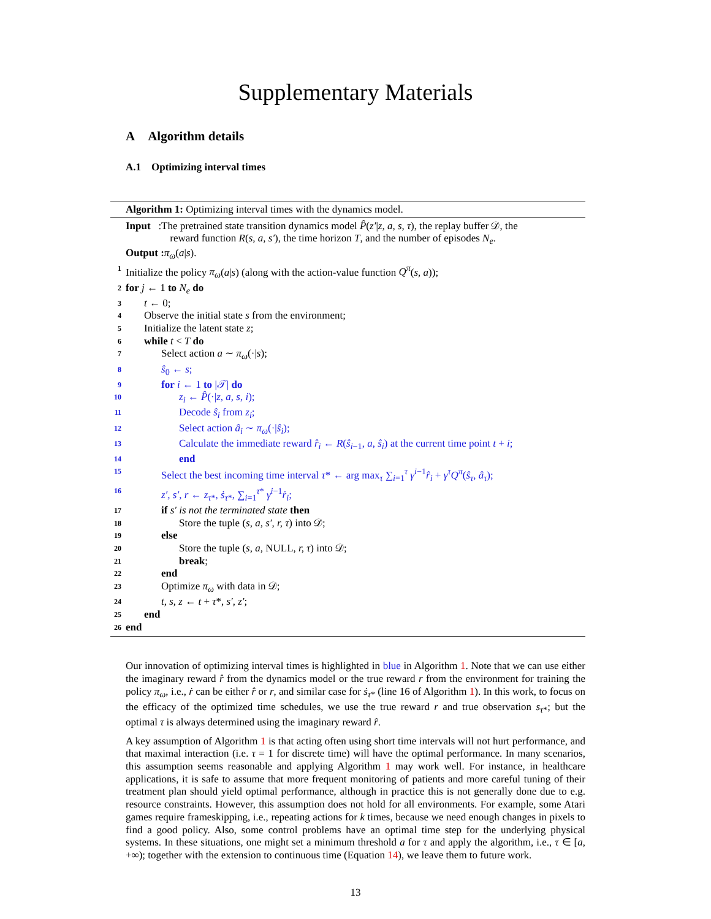Supplementary Materials
A Algorithm details
A.1 Optimizing interval times
Algorithm 1: Optimizing interval times with the dynamics model.
Input :The pretrained state transition dynamics model P̂(z′|z, a, s, τ), the replay buffer 𝒟, the
reward function R(s, a, s′), the time horizon T, and the number of episodes N<sub>e</sub>.
Output : π<sub>ω</sub>(a|s).
1 Initialize the policy π<sub>ω</sub>(a|s) (along with the action-value function Q<sup>π</sup>(s, a));
2 for j ← 1 to N<sub>e</sub> do
3 t ← 0;
4 Observe the initial state s from the environment;
5 Initialize the latent state z;
6 while t < T do
7 Select action a ∼ π<sub>ω</sub>(·|s);
8 ŝ<sub>0</sub> ← s;
9 for i ← 1 to |𝒯| do
10 z<sub>i</sub> ← P̂(·|z, a, s, i);
11 Decode ŝ<sub>i</sub> from z<sub>i</sub>;
12 Select action â<sub>i</sub> ∼ π<sub>ω</sub>(·|ŝ<sub>i</sub>);
13 Calculate the immediate reward r̂<sub>i</sub> ← R(ŝ<sub>i−1</sub>, a, ŝ<sub>i</sub>) at the current time point t + i;
14 end
15 Select the best incoming time interval τ* ← arg max<sub>τ</sub> ∑<sub>i=1</sub><sup>τ</sup> γ<sup>i−1</sup>r̂<sub>i</sub> + γ<sup>τ</sup>Q<sup>π</sup>(ŝ<sub>τ</sub>, â<sub>τ</sub>);
16 z′, s′, r ← z<sub>τ*</sub>, ṡ<sub>τ*</sub>, ∑<sub>i=1</sub><sup>τ*</sup> γ<sup>i−1</sup>ṙ<sub>i</sub>;
17 if s′ is not the terminated state then
18 Store the tuple (s, a, s′, r, τ) into 𝒟;
19 else
20 Store the tuple (s, a, NULL, r, τ) into 𝒟;
21 break;
22 end
23 Optimize π<sub>ω</sub> with data in 𝒟;
24 t, s, z ← t + τ*, s′, z′;
25 end
26 end
Our innovation of optimizing interval times is highlighted in blue in Algorithm 1. Note that we can use either the imaginary reward r̂ from the dynamics model or the true reward r from the environment for training the policy π<sub>ω</sub>, i.e., ṙ can be either r̂ or r, and similar case for ṡ<sub>τ*</sub> (line 16 of Algorithm 1). In this work, to focus on the efficacy of the optimized time schedules, we use the true reward r and true observation s<sub>τ*</sub>; but the optimal τ is always determined using the imaginary reward r̂.
A key assumption of Algorithm 1 is that acting often using short time intervals will not hurt performance, and that maximal interaction (i.e. τ = 1 for discrete time) will have the optimal performance. In many scenarios, this assumption seems reasonable and applying Algorithm 1 may work well. For instance, in healthcare applications, it is safe to assume that more frequent monitoring of patients and more careful tuning of their treatment plan should yield optimal performance, although in practice this is not generally done due to e.g. resource constraints. However, this assumption does not hold for all environments. For example, some Atari games require frameskipping, i.e., repeating actions for k times, because we need enough changes in pixels to find a good policy. Also, some control problems have an optimal time step for the underlying physical systems. In these situations, one might set a minimum threshold a for τ and apply the algorithm, i.e., τ ∈ [a, +∞); together with the extension to continuous time (Equation 14), we leave them to future work.
13